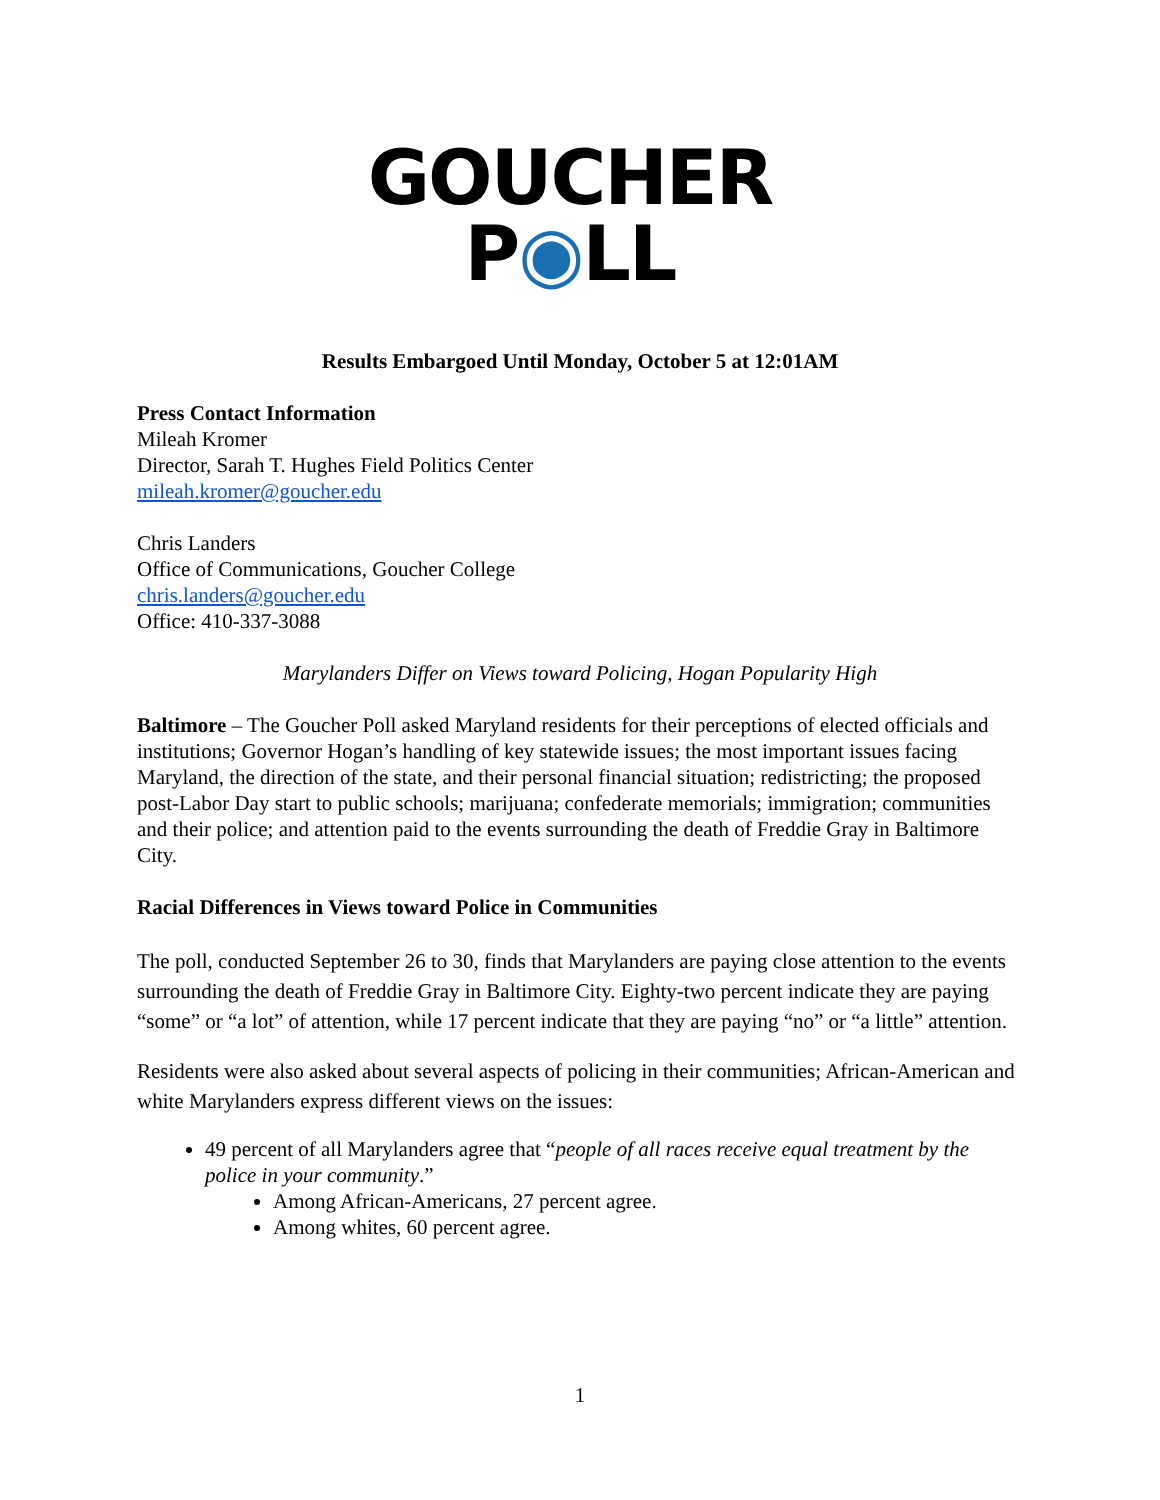GOUCHER
P◉LL
Results Embargoed Until Monday, October 5 at 12:01AM
Press Contact Information
Mileah Kromer
Director, Sarah T. Hughes Field Politics Center
mileah.kromer@goucher.edu
Chris Landers
Office of Communications, Goucher College
chris.landers@goucher.edu
Office: 410-337-3088
Marylanders Differ on Views toward Policing, Hogan Popularity High
Baltimore – The Goucher Poll asked Maryland residents for their perceptions of elected officials and institutions; Governor Hogan’s handling of key statewide issues; the most important issues facing Maryland, the direction of the state, and their personal financial situation; redistricting; the proposed post-Labor Day start to public schools; marijuana; confederate memorials; immigration; communities and their police; and attention paid to the events surrounding the death of Freddie Gray in Baltimore City.
Racial Differences in Views toward Police in Communities
The poll, conducted September 26 to 30, finds that Marylanders are paying close attention to the events surrounding the death of Freddie Gray in Baltimore City. Eighty-two percent indicate they are paying “some” or “a lot” of attention, while 17 percent indicate that they are paying “no” or “a little” attention.
Residents were also asked about several aspects of policing in their communities; African-American and white Marylanders express different views on the issues:
49 percent of all Marylanders agree that “people of all races receive equal treatment by the police in your community.”
Among African-Americans, 27 percent agree.
Among whites, 60 percent agree.
1